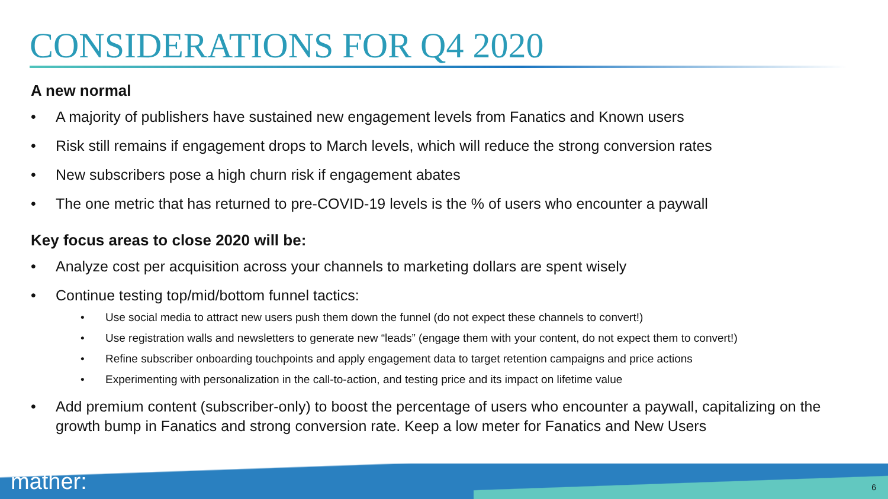CONSIDERATIONS FOR Q4 2020
A new normal
A majority of publishers have sustained new engagement levels from Fanatics and Known users
Risk still remains if engagement drops to March levels, which will reduce the strong conversion rates
New subscribers pose a high churn risk if engagement abates
The one metric that has returned to pre-COVID-19 levels is the % of users who encounter a paywall
Key focus areas to close 2020 will be:
Analyze cost per acquisition across your channels to marketing dollars are spent wisely
Continue testing top/mid/bottom funnel tactics:
Use social media to attract new users push them down the funnel (do not expect these channels to convert!)
Use registration walls and newsletters to generate new “leads” (engage them with your content, do not expect them to convert!)
Refine subscriber onboarding touchpoints and apply engagement data to target retention campaigns and price actions
Experimenting with personalization in the call-to-action, and testing price and its impact on lifetime value
Add premium content (subscriber-only) to boost the percentage of users who encounter a paywall, capitalizing on the growth bump in Fanatics and strong conversion rate. Keep a low meter for Fanatics and New Users
mather: 6